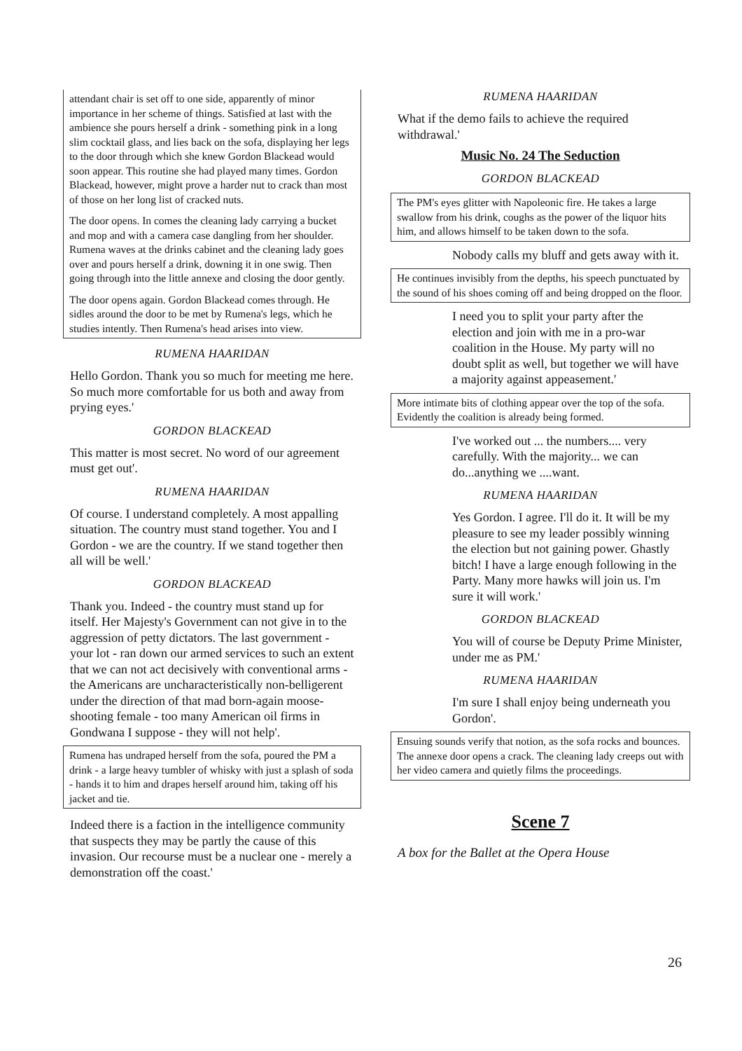attendant chair is set off to one side, apparently of minor importance in her scheme of things. Satisfied at last with the ambience she pours herself a drink - something pink in a long slim cocktail glass, and lies back on the sofa, displaying her legs to the door through which she knew Gordon Blackead would soon appear. This routine she had played many times. Gordon Blackead, however, might prove a harder nut to crack than most of those on her long list of cracked nuts.
The door opens. In comes the cleaning lady carrying a bucket and mop and with a camera case dangling from her shoulder. Rumena waves at the drinks cabinet and the cleaning lady goes over and pours herself a drink, downing it in one swig. Then going through into the little annexe and closing the door gently.
The door opens again. Gordon Blackead comes through. He sidles around the door to be met by Rumena's legs, which he studies intently. Then Rumena's head arises into view.
RUMENA HAARIDAN
Hello Gordon. Thank you so much for meeting me here. So much more comfortable for us both and away from prying eyes.'
GORDON BLACKEAD
This matter is most secret. No word of our agreement must get out'.
RUMENA HAARIDAN
Of course. I understand completely. A most appalling situation. The country must stand together. You and I Gordon - we are the country. If we stand together then all will be well.'
GORDON BLACKEAD
Thank you. Indeed - the country must stand up for itself. Her Majesty's Government can not give in to the aggression of petty dictators. The last government - your lot - ran down our armed services to such an extent that we can not act decisively with conventional arms - the Americans are uncharacteristically non-belligerent under the direction of that mad born-again moose-shooting female - too many American oil firms in Gondwana I suppose - they will not help'.
Rumena has undraped herself from the sofa, poured the PM a drink - a large heavy tumbler of whisky with just a splash of soda - hands it to him and drapes herself around him, taking off his jacket and tie.
Indeed there is a faction in the intelligence community that suspects they may be partly the cause of this invasion. Our recourse must be a nuclear one - merely a demonstration off the coast.'
RUMENA HAARIDAN
What if the demo fails to achieve the required withdrawal.'
Music No. 24 The Seduction
GORDON BLACKEAD
The PM's eyes glitter with Napoleonic fire. He takes a large swallow from his drink, coughs as the power of the liquor hits him, and allows himself to be taken down to the sofa.
Nobody calls my bluff and gets away with it.
He continues invisibly from the depths, his speech punctuated by the sound of his shoes coming off and being dropped on the floor.
I need you to split your party after the election and join with me in a pro-war coalition in the House. My party will no doubt split as well, but together we will have a majority against appeasement.'
More intimate bits of clothing appear over the top of the sofa. Evidently the coalition is already being formed.
I've worked out ... the numbers.... very carefully. With the majority... we can do...anything we ....want.
RUMENA HAARIDAN
Yes Gordon. I agree. I'll do it. It will be my pleasure to see my leader possibly winning the election but not gaining power. Ghastly bitch! I have a large enough following in the Party. Many more hawks will join us. I'm sure it will work.'
GORDON BLACKEAD
You will of course be Deputy Prime Minister, under me as PM.'
RUMENA HAARIDAN
I'm sure I shall enjoy being underneath you Gordon'.
Ensuing sounds verify that notion, as the sofa rocks and bounces. The annexe door opens a crack. The cleaning lady creeps out with her video camera and quietly films the proceedings.
Scene 7
A box for the Ballet at the Opera House
26